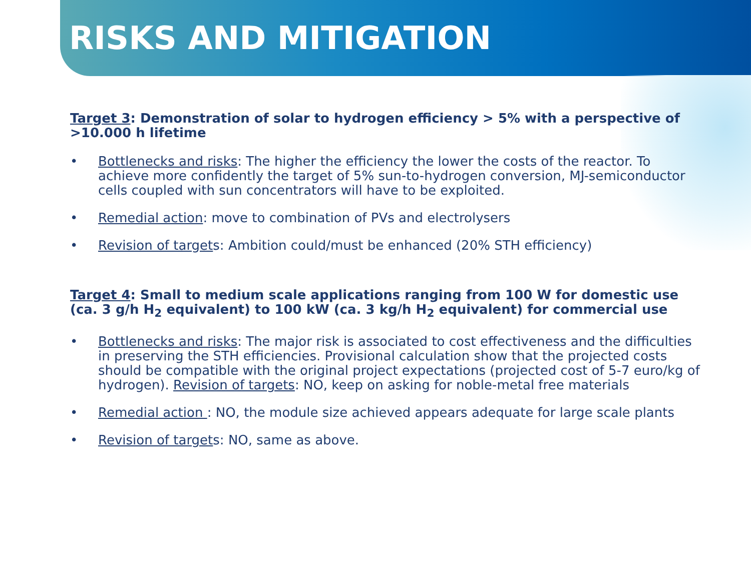RISKS AND MITIGATION
Target 3: Demonstration of solar to hydrogen efficiency > 5% with a perspective of >10.000 h lifetime
• Bottlenecks and risks: The higher the efficiency the lower the costs of the reactor. To achieve more confidently the target of 5% sun-to-hydrogen conversion, MJ-semiconductor cells coupled with sun concentrators will have to be exploited.
• Remedial action: move to combination of PVs and electrolysers
• Revision of targets: Ambition could/must be enhanced (20% STH efficiency)
Target 4: Small to medium scale applications ranging from 100 W for domestic use (ca. 3 g/h H<sub>2</sub> equivalent) to 100 kW (ca. 3 kg/h H<sub>2</sub> equivalent) for commercial use
• Bottlenecks and risks: The major risk is associated to cost effectiveness and the difficulties in preserving the STH efficiencies. Provisional calculation show that the projected costs should be compatible with the original project expectations (projected cost of 5-7 euro/kg of hydrogen). Revision of targets: NO, keep on asking for noble-metal free materials
• Remedial action : NO, the module size achieved appears adequate for large scale plants
• Revision of targets: NO, same as above.